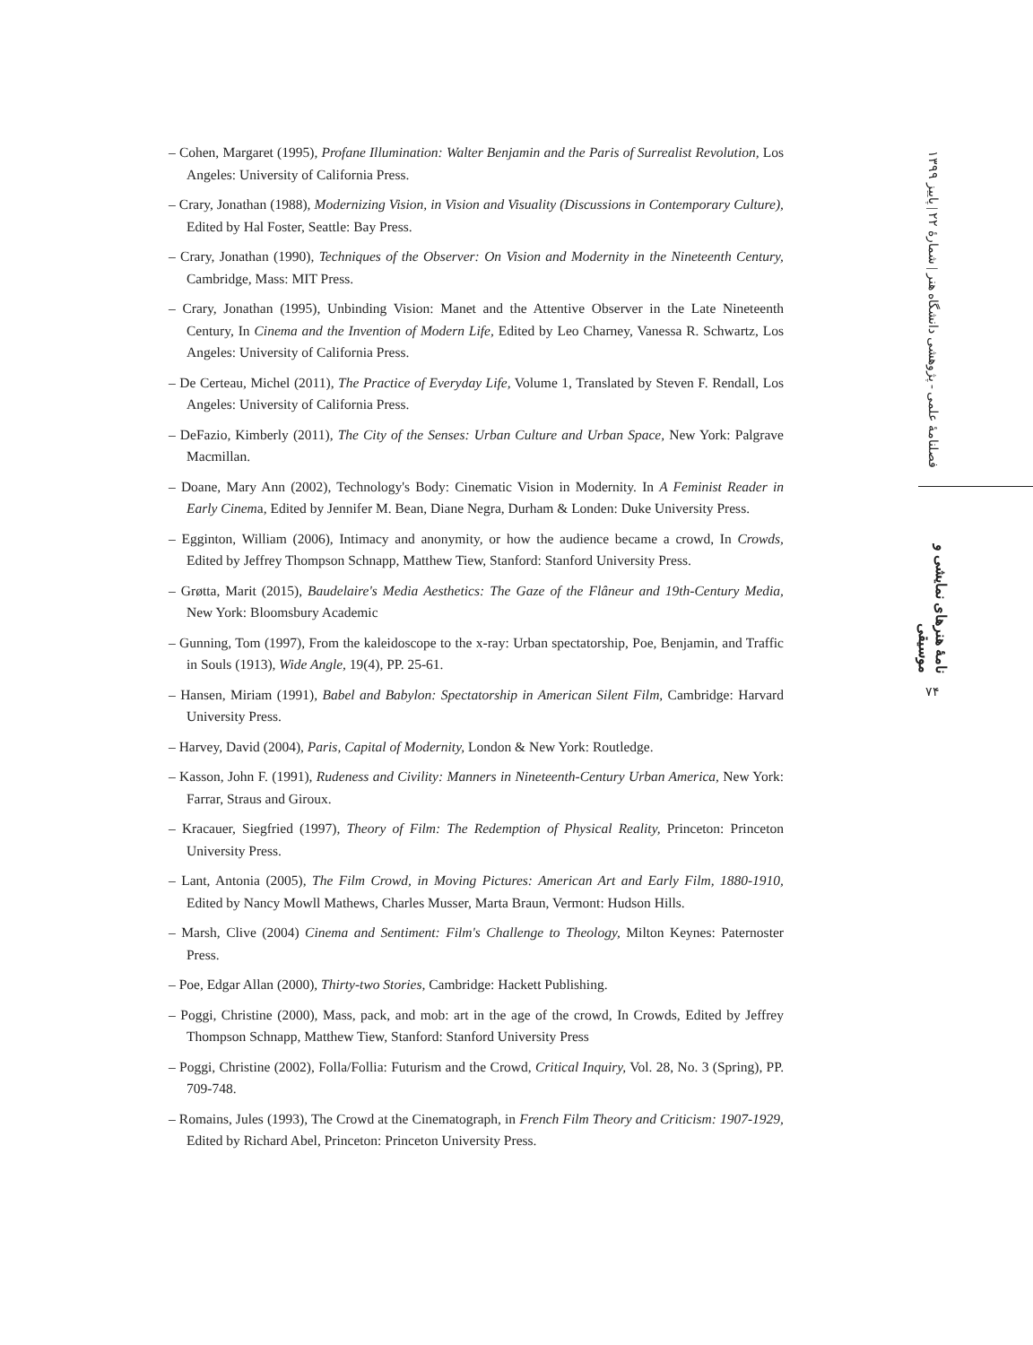– Cohen, Margaret (1995), Profane Illumination: Walter Benjamin and the Paris of Surrealist Revolution, Los Angeles: University of California Press.
– Crary, Jonathan (1988), Modernizing Vision, in Vision and Visuality (Discussions in Contemporary Culture), Edited by Hal Foster, Seattle: Bay Press.
– Crary, Jonathan (1990), Techniques of the Observer: On Vision and Modernity in the Nineteenth Century, Cambridge, Mass: MIT Press.
– Crary, Jonathan (1995), Unbinding Vision: Manet and the Attentive Observer in the Late Nineteenth Century, In Cinema and the Invention of Modern Life, Edited by Leo Charney, Vanessa R. Schwartz, Los Angeles: University of California Press.
– De Certeau, Michel (2011), The Practice of Everyday Life, Volume 1, Translated by Steven F. Rendall, Los Angeles: University of California Press.
– DeFazio, Kimberly (2011), The City of the Senses: Urban Culture and Urban Space, New York: Palgrave Macmillan.
– Doane, Mary Ann (2002), Technology's Body: Cinematic Vision in Modernity. In A Feminist Reader in Early Cinema, Edited by Jennifer M. Bean, Diane Negra, Durham & Londen: Duke University Press.
– Egginton, William (2006), Intimacy and anonymity, or how the audience became a crowd, In Crowds, Edited by Jeffrey Thompson Schnapp, Matthew Tiew, Stanford: Stanford University Press.
– Grøtta, Marit (2015), Baudelaire's Media Aesthetics: The Gaze of the Flâneur and 19th-Century Media, New York: Bloomsbury Academic
– Gunning, Tom (1997), From the kaleidoscope to the x-ray: Urban spectatorship, Poe, Benjamin, and Traffic in Souls (1913), Wide Angle, 19(4), PP. 25-61.
– Hansen, Miriam (1991), Babel and Babylon: Spectatorship in American Silent Film, Cambridge: Harvard University Press.
– Harvey, David (2004), Paris, Capital of Modernity, London & New York: Routledge.
– Kasson, John F. (1991), Rudeness and Civility: Manners in Nineteenth-Century Urban America, New York: Farrar, Straus and Giroux.
– Kracauer, Siegfried (1997), Theory of Film: The Redemption of Physical Reality, Princeton: Princeton University Press.
– Lant, Antonia (2005), The Film Crowd, in Moving Pictures: American Art and Early Film, 1880-1910, Edited by Nancy Mowll Mathews, Charles Musser, Marta Braun, Vermont: Hudson Hills.
– Marsh, Clive (2004) Cinema and Sentiment: Film's Challenge to Theology, Milton Keynes: Paternoster Press.
– Poe, Edgar Allan (2000), Thirty-two Stories, Cambridge: Hackett Publishing.
– Poggi, Christine (2000), Mass, pack, and mob: art in the age of the crowd, In Crowds, Edited by Jeffrey Thompson Schnapp, Matthew Tiew, Stanford: Stanford University Press
– Poggi, Christine (2002), Folla/Follia: Futurism and the Crowd, Critical Inquiry, Vol. 28, No. 3 (Spring), PP. 709-748.
– Romains, Jules (1993), The Crowd at the Cinematograph, in French Film Theory and Criticism: 1907-1929, Edited by Richard Abel, Princeton: Princeton University Press.
فصلنامهٔ علمی - پژوهشی دانشگاه هنر | شمارهٔ ۲۲ | پاییز ۱۳۹۹
نامهٔ هنرهای نمایشی و موسیقی
۷۴